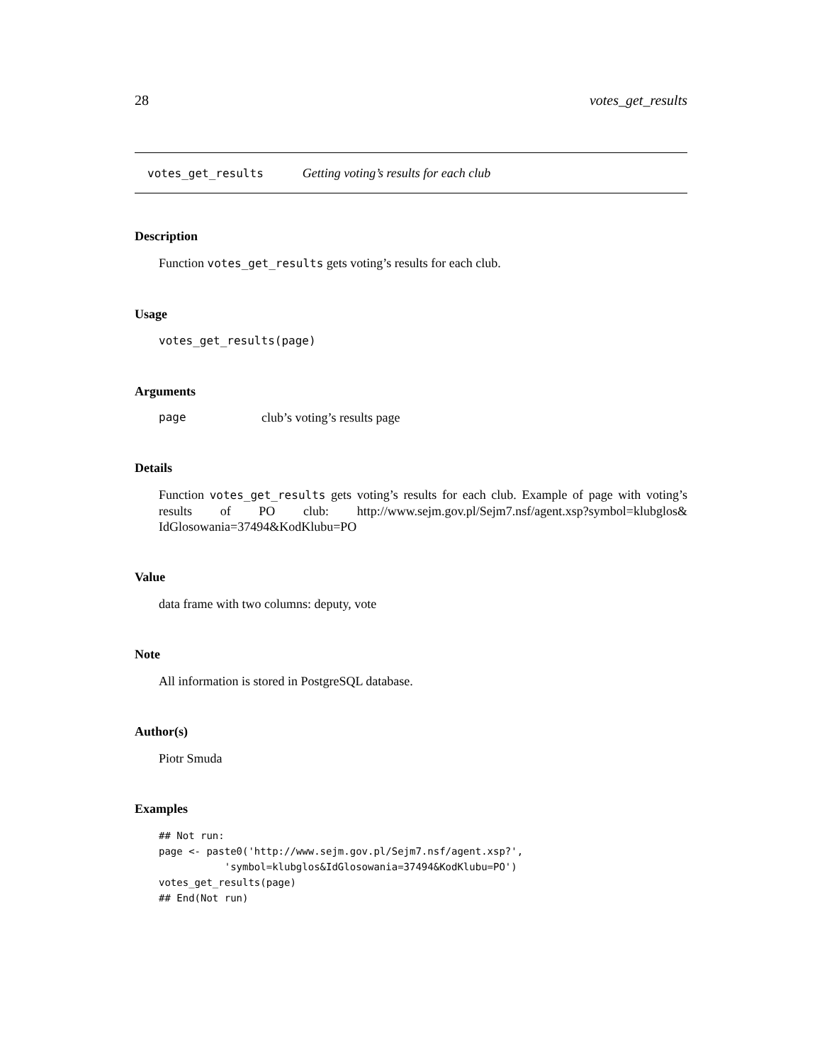28 votes_get_results
votes_get_results Getting voting’s results for each club
Description
Function votes_get_results gets voting’s results for each club.
Usage
votes_get_results(page)
Arguments
page club’s voting’s results page
Details
Function votes_get_results gets voting’s results for each club. Example of page with voting’s results of PO club: http://www.sejm.gov.pl/Sejm7.nsf/agent.xsp?symbol=klubglos& IdGlosowania=37494&KodKlubu=PO
Value
data frame with two columns: deputy, vote
Note
All information is stored in PostgreSQL database.
Author(s)
Piotr Smuda
Examples
## Not run:
page <- paste0('http://www.sejm.gov.pl/Sejm7.nsf/agent.xsp?',
           'symbol=klubglos&IdGlosowania=37494&KodKlubu=PO')
votes_get_results(page)
## End(Not run)